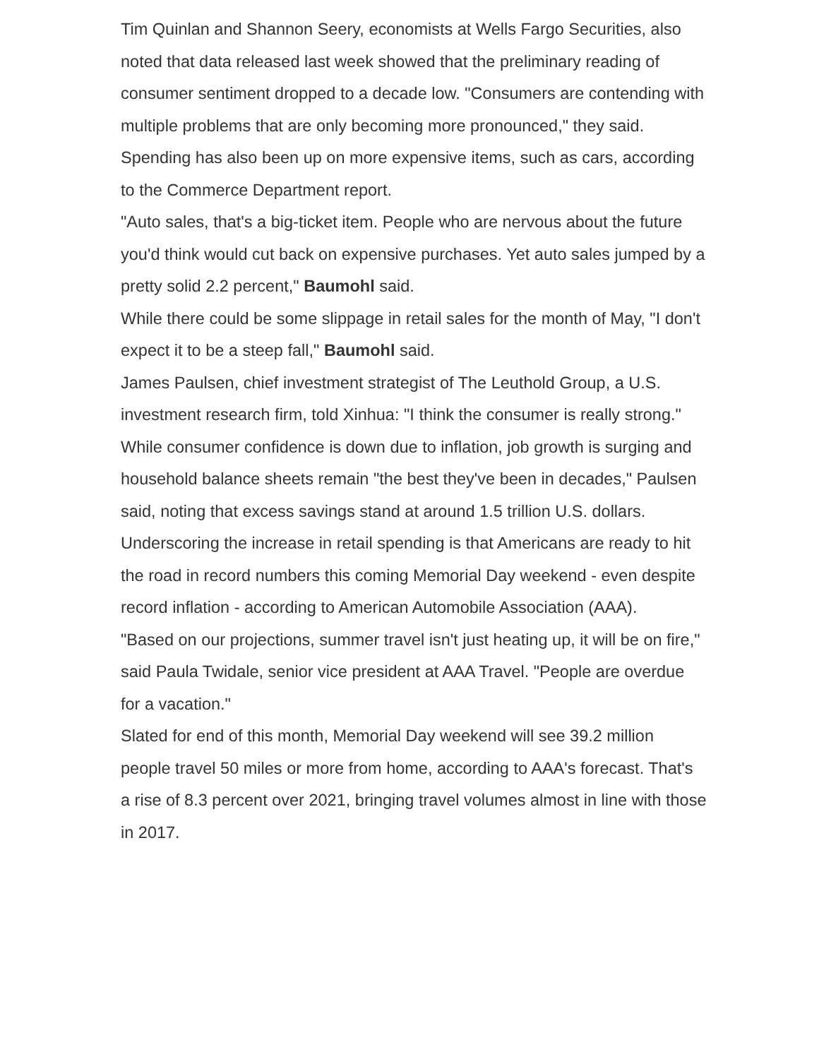Tim Quinlan and Shannon Seery, economists at Wells Fargo Securities, also noted that data released last week showed that the preliminary reading of consumer sentiment dropped to a decade low. "Consumers are contending with multiple problems that are only becoming more pronounced," they said.
Spending has also been up on more expensive items, such as cars, according to the Commerce Department report.
"Auto sales, that's a big-ticket item. People who are nervous about the future you'd think would cut back on expensive purchases. Yet auto sales jumped by a pretty solid 2.2 percent," Baumohl said.
While there could be some slippage in retail sales for the month of May, "I don't expect it to be a steep fall," Baumohl said.
James Paulsen, chief investment strategist of The Leuthold Group, a U.S. investment research firm, told Xinhua: "I think the consumer is really strong."
While consumer confidence is down due to inflation, job growth is surging and household balance sheets remain "the best they've been in decades," Paulsen said, noting that excess savings stand at around 1.5 trillion U.S. dollars.
Underscoring the increase in retail spending is that Americans are ready to hit the road in record numbers this coming Memorial Day weekend - even despite record inflation - according to American Automobile Association (AAA).
"Based on our projections, summer travel isn't just heating up, it will be on fire," said Paula Twidale, senior vice president at AAA Travel. "People are overdue for a vacation."
Slated for end of this month, Memorial Day weekend will see 39.2 million people travel 50 miles or more from home, according to AAA's forecast. That's a rise of 8.3 percent over 2021, bringing travel volumes almost in line with those in 2017.